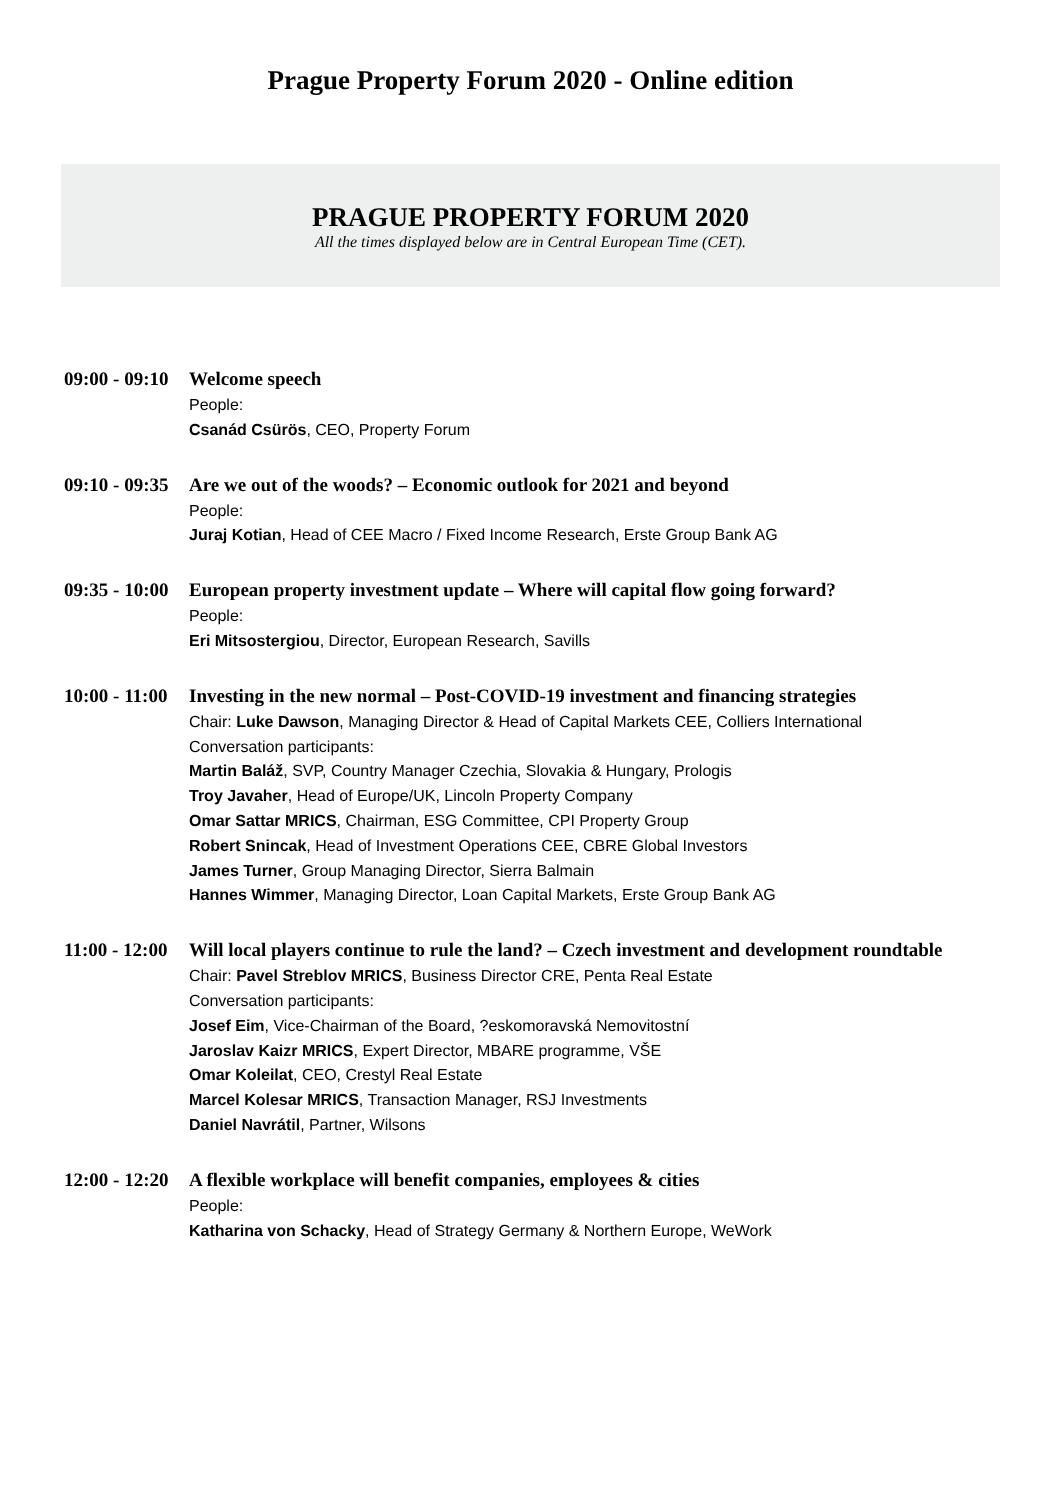Prague Property Forum 2020 - Online edition
PRAGUE PROPERTY FORUM 2020
All the times displayed below are in Central European Time (CET).
09:00 - 09:10
Welcome speech
People:
Csanád Csürös, CEO, Property Forum
09:10 - 09:35
Are we out of the woods? – Economic outlook for 2021 and beyond
People:
Juraj Kotian, Head of CEE Macro / Fixed Income Research, Erste Group Bank AG
09:35 - 10:00
European property investment update – Where will capital flow going forward?
People:
Eri Mitsostergiou, Director, European Research, Savills
10:00 - 11:00
Investing in the new normal – Post-COVID-19 investment and financing strategies
Chair: Luke Dawson, Managing Director & Head of Capital Markets CEE, Colliers International
Conversation participants:
Martin Baláž, SVP, Country Manager Czechia, Slovakia & Hungary, Prologis
Troy Javaher, Head of Europe/UK, Lincoln Property Company
Omar Sattar MRICS, Chairman, ESG Committee, CPI Property Group
Robert Snincak, Head of Investment Operations CEE, CBRE Global Investors
James Turner, Group Managing Director, Sierra Balmain
Hannes Wimmer, Managing Director, Loan Capital Markets, Erste Group Bank AG
11:00 - 12:00
Will local players continue to rule the land? – Czech investment and development roundtable
Chair: Pavel Streblov MRICS, Business Director CRE, Penta Real Estate
Conversation participants:
Josef Eim, Vice-Chairman of the Board, ?eskomoravská Nemovitostní
Jaroslav Kaizr MRICS, Expert Director, MBARE programme, VŠE
Omar Koleilat, CEO, Crestyl Real Estate
Marcel Kolesar MRICS, Transaction Manager, RSJ Investments
Daniel Navrátil, Partner, Wilsons
12:00 - 12:20
A flexible workplace will benefit companies, employees & cities
People:
Katharina von Schacky, Head of Strategy Germany & Northern Europe, WeWork